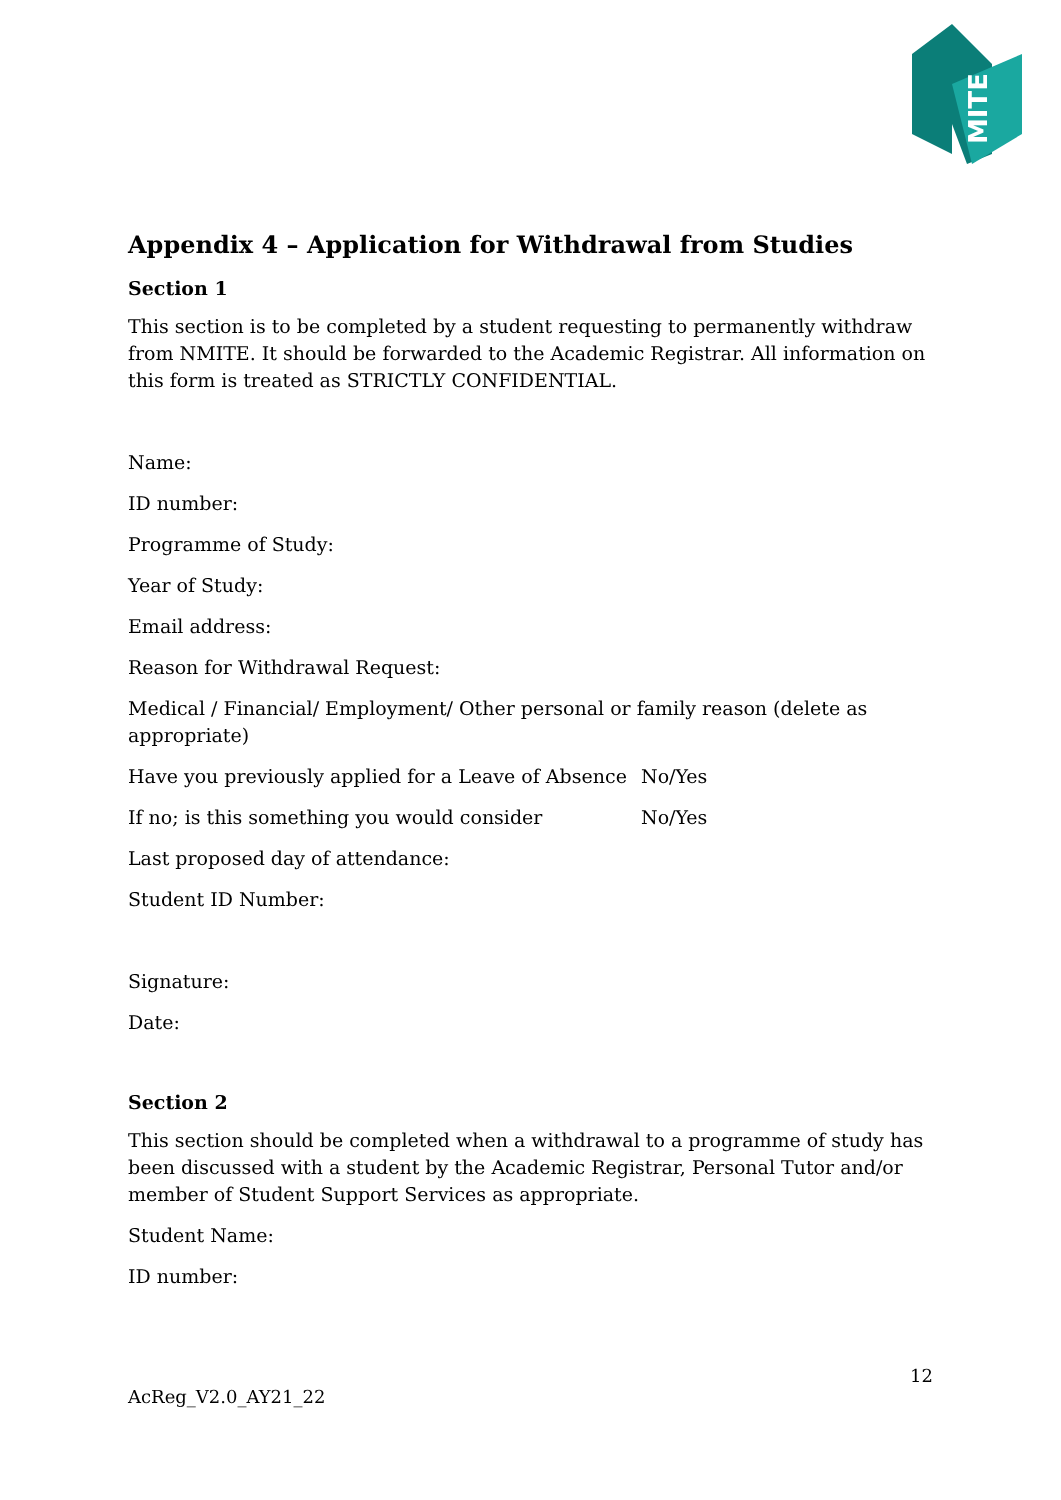MITE
Appendix 4 – Application for Withdrawal from Studies
Section 1
This section is to be completed by a student requesting to permanently withdraw from NMITE. It should be forwarded to the Academic Registrar. All information on this form is treated as STRICTLY CONFIDENTIAL.
Name:
ID number:
Programme of Study:
Year of Study:
Email address:
Reason for Withdrawal Request:
Medical / Financial/ Employment/ Other personal or family reason (delete as appropriate)
Have you previously applied for a Leave of Absence No/Yes
If no; is this something you would consider No/Yes
Last proposed day of attendance:
Student ID Number:
Signature:
Date:
Section 2
This section should be completed when a withdrawal to a programme of study has been discussed with a student by the Academic Registrar, Personal Tutor and/or member of Student Support Services as appropriate.
Student Name:
ID number:
12
AcReg_V2.0_AY21_22